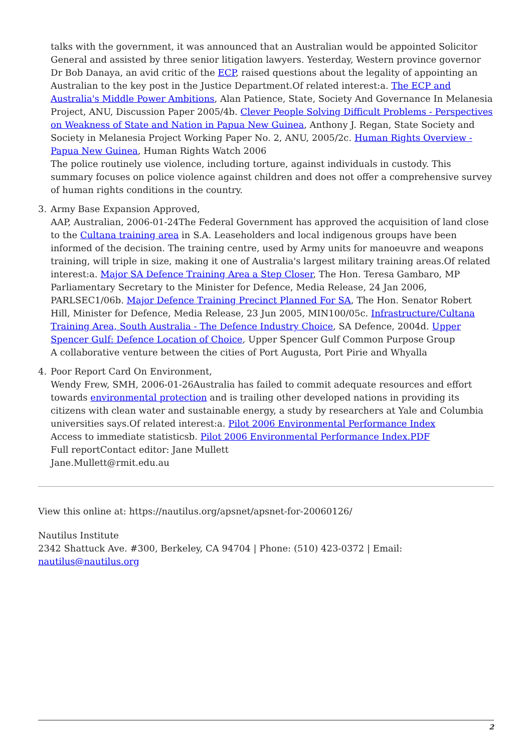talks with the government, it was announced that an Australian would be appointed Solicitor General and assisted by three senior litigation lawyers. Yesterday, Western province governor Dr Bob Danaya, an avid critic of the ECP, raised questions about the legality of appointing an Australian to the key post in the Justice Department.Of related interest:a. The ECP and Australia's Middle Power Ambitions, Alan Patience, State, Society And Governance In Melanesia Project, ANU, Discussion Paper 2005/4b. Clever People Solving Difficult Problems - Perspectives on Weakness of State and Nation in Papua New Guinea, Anthony J. Regan, State Society and Society in Melanesia Project Working Paper No. 2, ANU, 2005/2c. Human Rights Overview - Papua New Guinea, Human Rights Watch 2006
The police routinely use violence, including torture, against individuals in custody. This summary focuses on police violence against children and does not offer a comprehensive survey of human rights conditions in the country.
3. Army Base Expansion Approved,
AAP, Australian, 2006-01-24The Federal Government has approved the acquisition of land close to the Cultana training area in S.A. Leaseholders and local indigenous groups have been informed of the decision. The training centre, used by Army units for manoeuvre and weapons training, will triple in size, making it one of Australia's largest military training areas.Of related interest:a. Major SA Defence Training Area a Step Closer, The Hon. Teresa Gambaro, MP Parliamentary Secretary to the Minister for Defence, Media Release, 24 Jan 2006, PARLSEC1/06b. Major Defence Training Precinct Planned For SA, The Hon. Senator Robert Hill, Minister for Defence, Media Release, 23 Jun 2005, MIN100/05c. Infrastructure/Cultana Training Area, South Australia - The Defence Industry Choice, SA Defence, 2004d. Upper Spencer Gulf: Defence Location of Choice, Upper Spencer Gulf Common Purpose Group
A collaborative venture between the cities of Port Augusta, Port Pirie and Whyalla
4. Poor Report Card On Environment,
Wendy Frew, SMH, 2006-01-26Australia has failed to commit adequate resources and effort towards environmental protection and is trailing other developed nations in providing its citizens with clean water and sustainable energy, a study by researchers at Yale and Columbia universities says.Of related interest:a. Pilot 2006 Environmental Performance Index
Access to immediate statisticsb. Pilot 2006 Environmental Performance Index.PDF
Full reportContact editor: Jane Mullett
Jane.Mullett@rmit.edu.au
View this online at: https://nautilus.org/apsnet/apsnet-for-20060126/
Nautilus Institute
2342 Shattuck Ave. #300, Berkeley, CA 94704 | Phone: (510) 423-0372 | Email: nautilus@nautilus.org
2